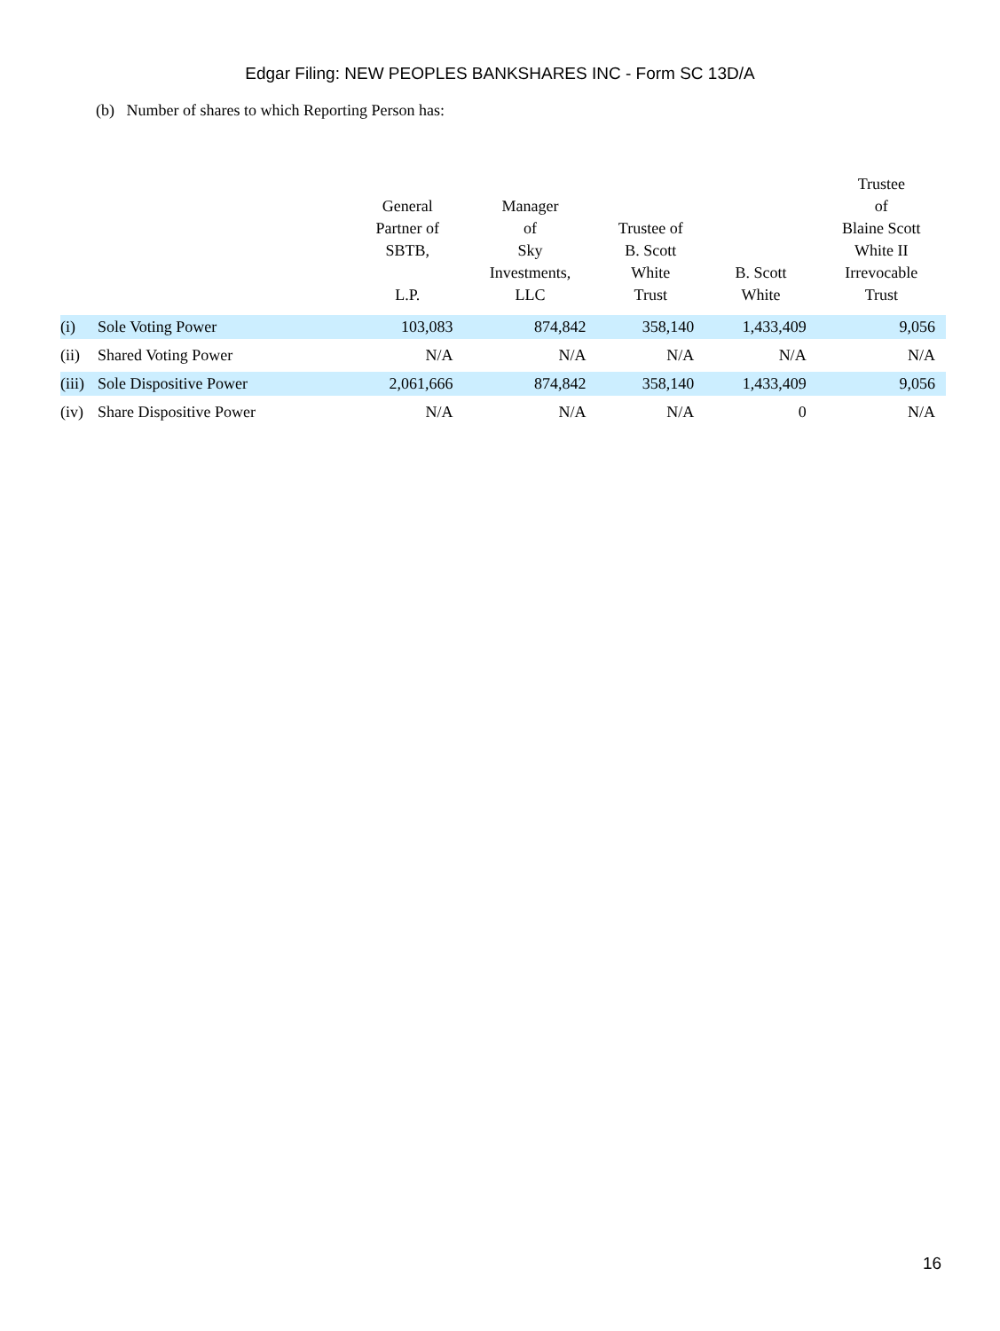Edgar Filing: NEW PEOPLES BANKSHARES INC - Form SC 13D/A
(b) Number of shares to which Reporting Person has:
| | | General Partner of SBTB, L.P. | Manager of Sky Investments, LLC | Trustee of B. Scott White Trust | B. Scott White | Trustee of Blaine Scott White II Irrevocable Trust |
| --- | --- | --- | --- | --- | --- | --- |
| (i) | Sole Voting Power | 103,083 | 874,842 | 358,140 | 1,433,409 | 9,056 |
| (ii) | Shared Voting Power | N/A | N/A | N/A | N/A | N/A |
| (iii) | Sole Dispositive Power | 2,061,666 | 874,842 | 358,140 | 1,433,409 | 9,056 |
| (iv) | Share Dispositive Power | N/A | N/A | N/A | 0 | N/A |
16